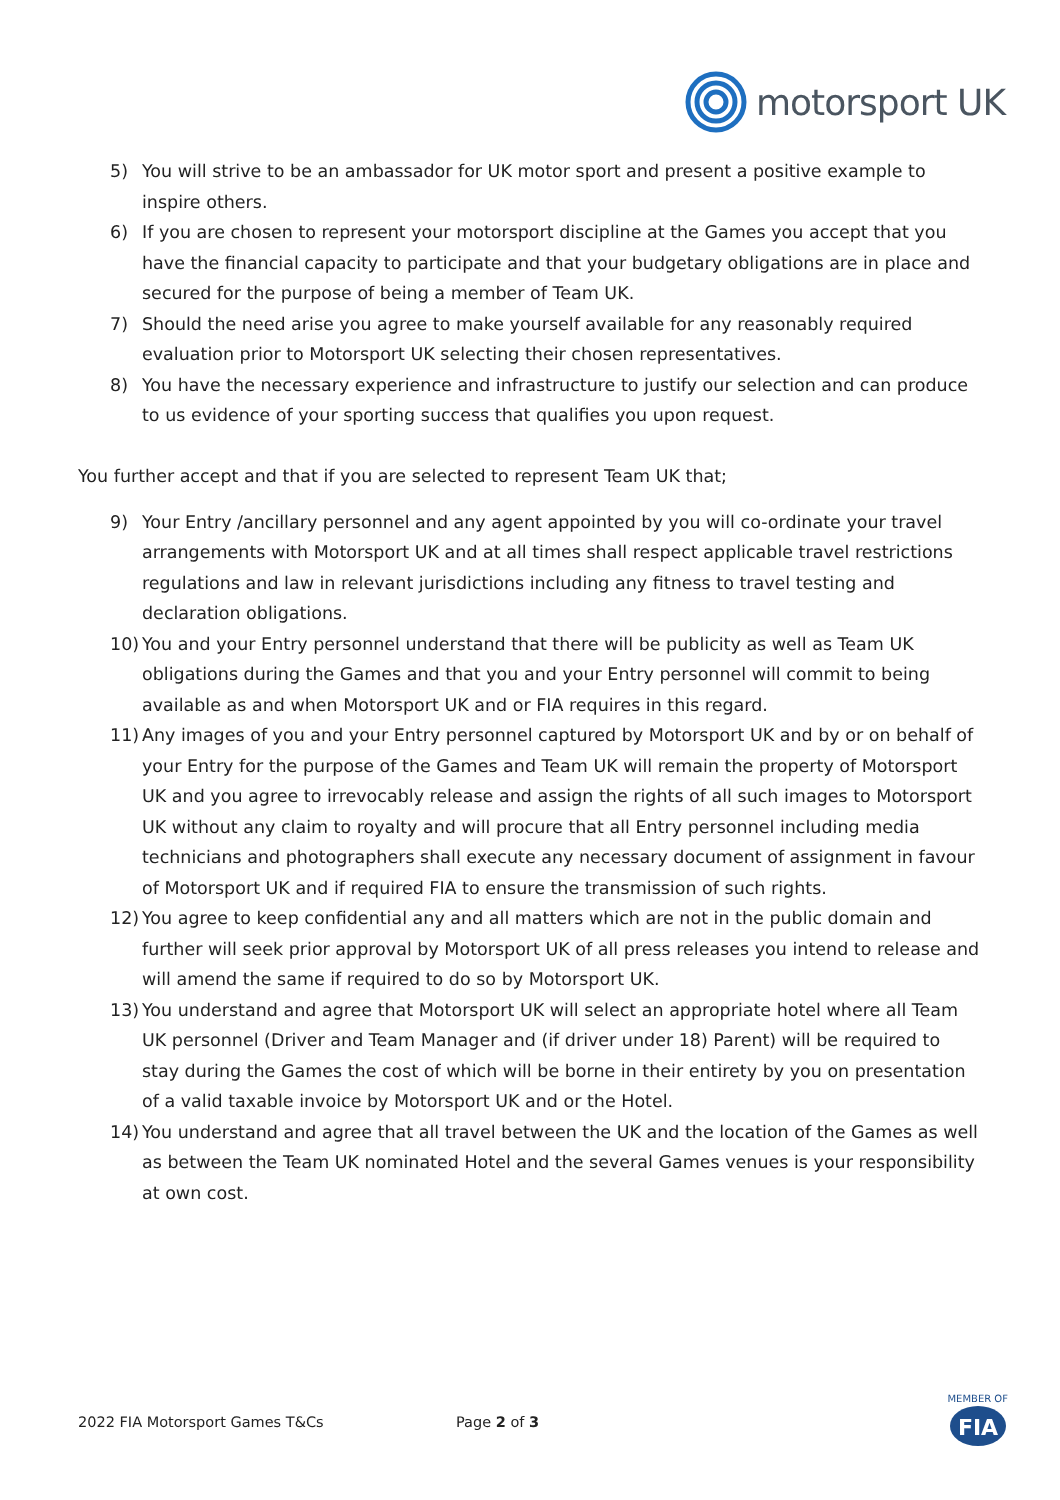motorsport UK
5) You will strive to be an ambassador for UK motor sport and present a positive example to inspire others.
6) If you are chosen to represent your motorsport discipline at the Games you accept that you have the financial capacity to participate and that your budgetary obligations are in place and secured for the purpose of being a member of Team UK.
7) Should the need arise you agree to make yourself available for any reasonably required evaluation prior to Motorsport UK selecting their chosen representatives.
8) You have the necessary experience and infrastructure to justify our selection and can produce to us evidence of your sporting success that qualifies you upon request.
You further accept and that if you are selected to represent Team UK that;
9) Your Entry /ancillary personnel and any agent appointed by you will co-ordinate your travel arrangements with Motorsport UK and at all times shall respect applicable travel restrictions regulations and law in relevant jurisdictions including any fitness to travel testing and declaration obligations.
10) You and your Entry personnel understand that there will be publicity as well as Team UK obligations during the Games and that you and your Entry personnel will commit to being available as and when Motorsport UK and or FIA requires in this regard.
11) Any images of you and your Entry personnel captured by Motorsport UK and by or on behalf of your Entry for the purpose of the Games and Team UK will remain the property of Motorsport UK and you agree to irrevocably release and assign the rights of all such images to Motorsport UK without any claim to royalty and will procure that all Entry personnel including media technicians and photographers shall execute any necessary document of assignment in favour of Motorsport UK and if required FIA to ensure the transmission of such rights.
12) You agree to keep confidential any and all matters which are not in the public domain and further will seek prior approval by Motorsport UK of all press releases you intend to release and will amend the same if required to do so by Motorsport UK.
13) You understand and agree that Motorsport UK will select an appropriate hotel where all Team UK personnel (Driver and Team Manager and (if driver under 18) Parent) will be required to stay during the Games the cost of which will be borne in their entirety by you on presentation of a valid taxable invoice by Motorsport UK and or the Hotel.
14) You understand and agree that all travel between the UK and the location of the Games as well as between the Team UK nominated Hotel and the several Games venues is your responsibility at own cost.
2022 FIA Motorsport Games T&Cs Page 2 of 3
MEMBER OF
FIA